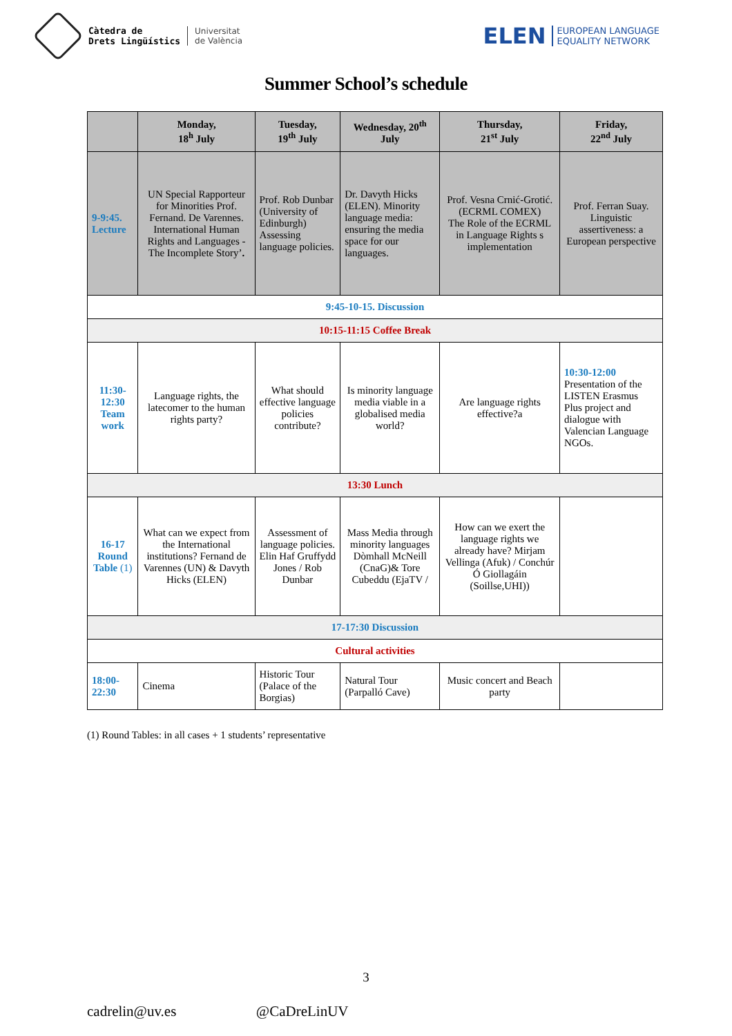Càtedra de
Drets Lingüístics
Universitat
de València
ELEN EUROPEAN LANGUAGE
EQUALITY NETWORK
Summer School’s schedule
| | Monday, 18<sup>h</sup> July | Tuesday, 19<sup>th</sup> July | Wednesday, 20<sup>th</sup> July | Thursday, 21<sup>st</sup> July | Friday, 22<sup>nd</sup> July |
| --- | --- | --- | --- | --- | --- |
| 9-9:45. Lecture | UN Special Rapporteur for Minorities Prof. Fernand. De Varennes. International Human Rights and Languages - The Incomplete Story’ . | Prof. Rob Dunbar (University of Edinburgh) Assessing language policies. | Dr. Davyth Hicks (ELEN). Minority language media: ensuring the media space for our languages. | Prof. Vesna Crnić-Grotić.(ECRML COMEX) The Role of the ECRML in Language Rights s implementation | Prof. Ferran Suay. Linguistic assertiveness: a European perspective |
| 9:45-10-15. Discussion | | | | | |
| 10:15-11:15 Coffee Break | | | | | |
| 11:30-12:30 Team work | Language rights, the latecomer to the human rights party? | What should effective language policies contribute? | Is minority language media viable in a globalised media world? | Are language rights effective?a | 10:30-12:00 Presentation of the LISTEN Erasmus Plus project and dialogue with Valencian Language NGOs. |
| 13:30 Lunch | | | | | |
| 16-17 Round Table (1) | What can we expect from the International institutions? Fernand de Varennes (UN) & Davyth Hicks (ELEN) | Assessment of language policies. Elin Haf Gruffydd Jones / Rob Dunbar | Mass Media through minority languages Dòmhall McNeill (CnaG)& Tore Cubeddu (EjaTV / | How can we exert the language rights we already have? Mirjam Vellinga (Afuk) / Conchúr Ó Giollagáin (Soillse,UHI)) | |
| 17-17:30 Discussion | | | | | |
| Cultural activities | | | | | |
| 18:00-22:30 | Cinema | Historic Tour (Palace of the Borgias) | Natural Tour (Parpalló Cave) | Music concert and Beach party | |
(1) Round Tables: in all cases + 1 students’ representative
3
cadrelin@uv.es @CaDreLinUV